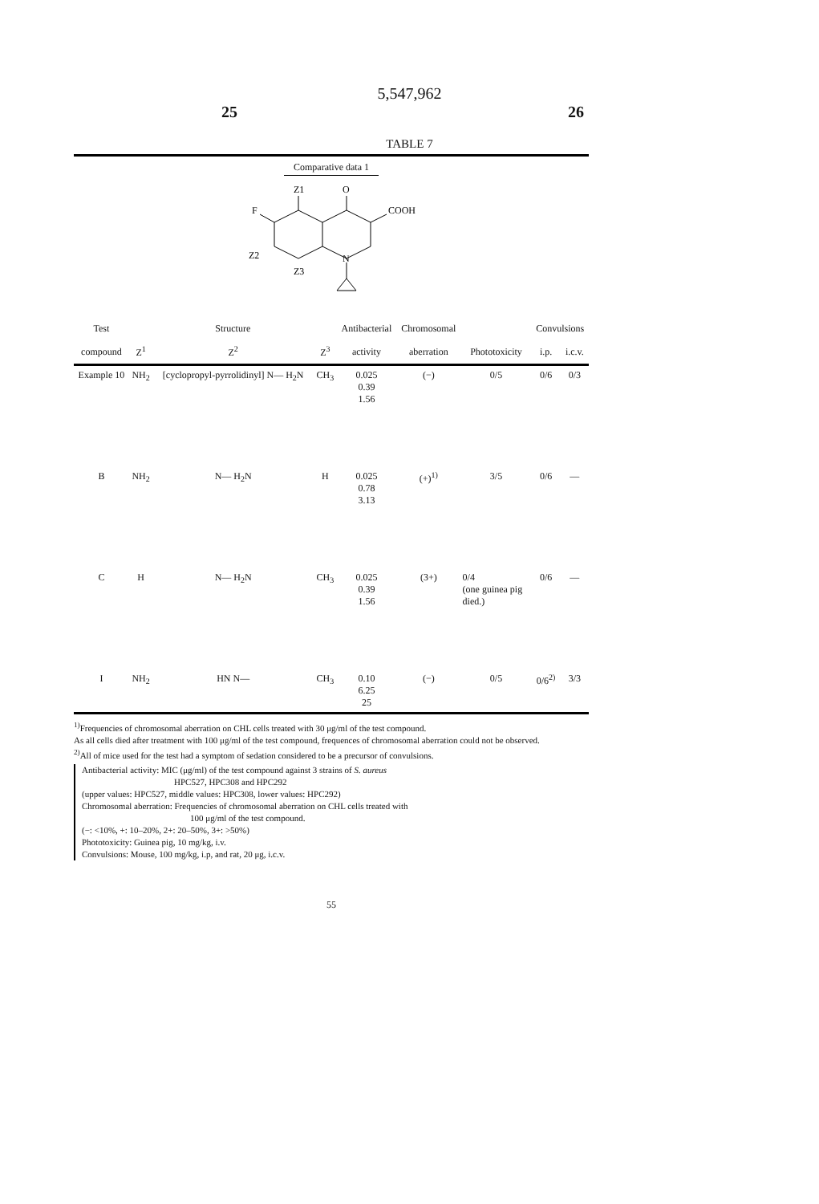5,547,962
25 26
TABLE 7
Comparative data 1
Z1
O
F
COOH
Z2
N
Z3
| Test | Structure | | | Antibacterial | Chromosomal | | Convulsions | |
| --- | --- | --- | --- | --- | --- | --- | --- | --- |
| compound | Z<sup>1</sup> | Z<sup>2</sup> | Z<sup>3</sup> | activity | aberration | Phototoxicity | i.p. | i.c.v. |
| Example 10 | NH<sub>2</sub> | [cyclopropyl-pyrrolidinyl] N— H<sub>2</sub>N | CH<sub>3</sub> | 0.025 0.39 1.56 | (−) | 0/5 | 0/6 | 0/3 |
| B | NH<sub>2</sub> | N— H<sub>2</sub>N | H | 0.025 0.78 3.13 | (+)<sup>1)</sup> | 3/5 | 0/6 | — |
| C | H | N— H<sub>2</sub>N | CH<sub>3</sub> | 0.025 0.39 1.56 | (3+) | 0/4 (one guinea pig died.) | 0/6 | — |
| I | NH<sub>2</sub> | HN N— | CH<sub>3</sub> | 0.10 6.25 25 | (−) | 0/5 | 0/6<sup>2)</sup> | 3/3 |
<sup>1)</sup> Frequencies of chromosomal aberration on CHL cells treated with 30 μg/ml of the test compound.
As all cells died after treatment with 100 μg/ml of the test compound, frequences of chromosomal aberration could not be observed.
<sup>2)</sup> All of mice used for the test had a symptom of sedation considered to be a precursor of convulsions.
Antibacterial activity: MIC (μg/ml) of the test compound against 3 strains of S. aureus
HPC527, HPC308 and HPC292
(upper values: HPC527, middle values: HPC308, lower values: HPC292)
Chromosomal aberration: Frequencies of chromosomal aberration on CHL cells treated with
100 μg/ml of the test compound.
(−: <10%, +: 10–20%, 2+: 20–50%, 3+: >50%)
Phototoxicity: Guinea pig, 10 mg/kg, i.v.
Convulsions: Mouse, 100 mg/kg, i.p, and rat, 20 μg, i.c.v.
55